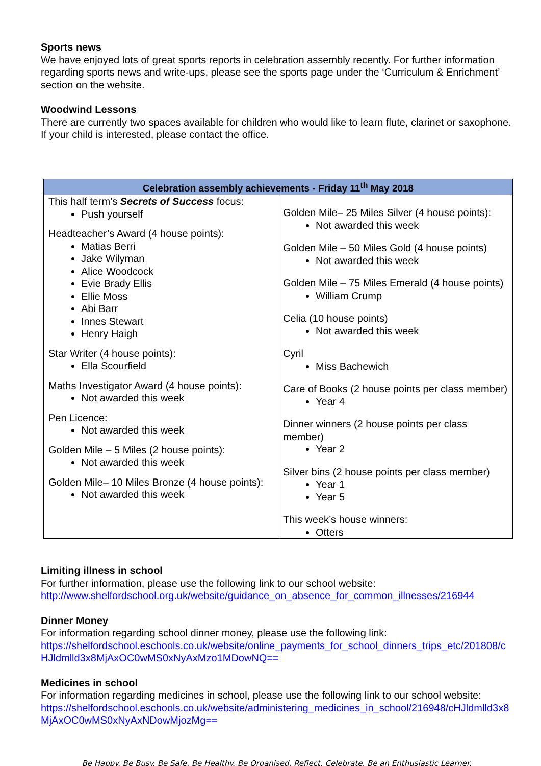Sports news
We have enjoyed lots of great sports reports in celebration assembly recently. For further information regarding sports news and write-ups, please see the sports page under the ‘Curriculum & Enrichment’ section on the website.
Woodwind Lessons
There are currently two spaces available for children who would like to learn flute, clarinet or saxophone. If your child is interested, please contact the office.
| Celebration assembly achievements - Friday 11<sup>th</sup> May 2018 | |
| --- | --- |
| This half term’s Secrets of Success focus: Push yourself Headteacher’s Award (4 house points): Matias Berri Jake Wilyman Alice Woodcock Evie Brady Ellis Ellie Moss Abi Barr Innes Stewart Henry Haigh Star Writer (4 house points): Ella Scourfield Maths Investigator Award (4 house points): Not awarded this week Pen Licence: Not awarded this week Golden Mile – 5 Miles (2 house points): Not awarded this week Golden Mile– 10 Miles Bronze (4 house points): Not awarded this week | Golden Mile– 25 Miles Silver (4 house points): Not awarded this week Golden Mile – 50 Miles Gold (4 house points) Not awarded this week Golden Mile – 75 Miles Emerald (4 house points) William Crump Celia (10 house points) Not awarded this week Cyril Miss Bachewich Care of Books (2 house points per class member) Year 4 Dinner winners (2 house points per class member) Year 2 Silver bins (2 house points per class member) Year 1 Year 5 This week’s house winners: Otters |
Limiting illness in school
For further information, please use the following link to our school website:
http://www.shelfordschool.org.uk/website/guidance_on_absence_for_common_illnesses/216944
Dinner Money
For information regarding school dinner money, please use the following link:
https://shelfordschool.eschools.co.uk/website/online_payments_for_school_dinners_trips_etc/201808/cHJldmlld3x8MjAxOC0wMS0xNyAxMzo1MDowNQ==
Medicines in school
For information regarding medicines in school, please use the following link to our school website:
https://shelfordschool.eschools.co.uk/website/administering_medicines_in_school/216948/cHJldmlld3x8MjAxOC0wMS0xNyAxNDowMjozMg==
Be Happy. Be Busy. Be Safe. Be Healthy. Be Organised. Reflect. Celebrate. Be an Enthusiastic Learner.